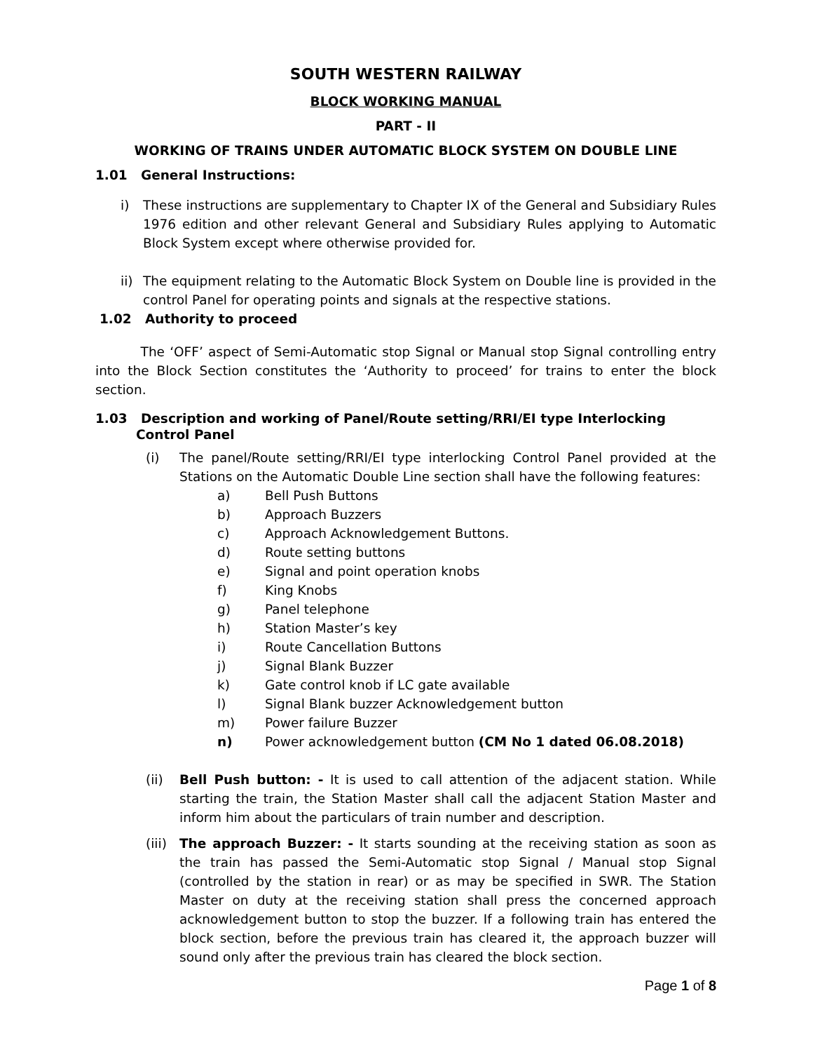SOUTH WESTERN RAILWAY
BLOCK WORKING MANUAL
PART - II
WORKING OF TRAINS UNDER AUTOMATIC BLOCK SYSTEM ON DOUBLE LINE
1.01 General Instructions:
i) These instructions are supplementary to Chapter IX of the General and Subsidiary Rules 1976 edition and other relevant General and Subsidiary Rules applying to Automatic Block System except where otherwise provided for.
ii)
The equipment relating to the Automatic Block System on Double line is provided in the control Panel for operating points and signals at the respective stations.
1.02 Authority to proceed
The ‘OFF’ aspect of Semi-Automatic stop Signal or Manual stop Signal controlling entry into the Block Section constitutes the ‘Authority to proceed’ for trains to enter the block section.
1.03 Description and working of Panel/Route setting/RRI/EI type Interlocking
Control Panel
(i) The panel/Route setting/RRI/EI type interlocking Control Panel provided at the Stations on the Automatic Double Line section shall have the following features:
a) Bell Push Buttons
b) Approach Buzzers
c) Approach Acknowledgement Buttons.
d) Route setting buttons
e) Signal and point operation knobs
f) King Knobs
g) Panel telephone
h) Station Master’s key
i) Route Cancellation Buttons
j) Signal Blank Buzzer
k) Gate control knob if LC gate available
l) Signal Blank buzzer Acknowledgement button
m) Power failure Buzzer
n) Power acknowledgement button (CM No 1 dated 06.08.2018)
(ii) Bell Push button: - It is used to call attention of the adjacent station. While starting the train, the Station Master shall call the adjacent Station Master and inform him about the particulars of train number and description.
(iii)
The approach Buzzer: - It starts sounding at the receiving station as soon as the train has passed the Semi-Automatic stop Signal / Manual stop Signal (controlled by the station in rear) or as may be specified in SWR. The Station Master on duty at the receiving station shall press the concerned approach acknowledgement button to stop the buzzer. If a following train has entered the block section, before the previous train has cleared it, the approach buzzer will sound only after the previous train has cleared the block section.
Page 1 of 8